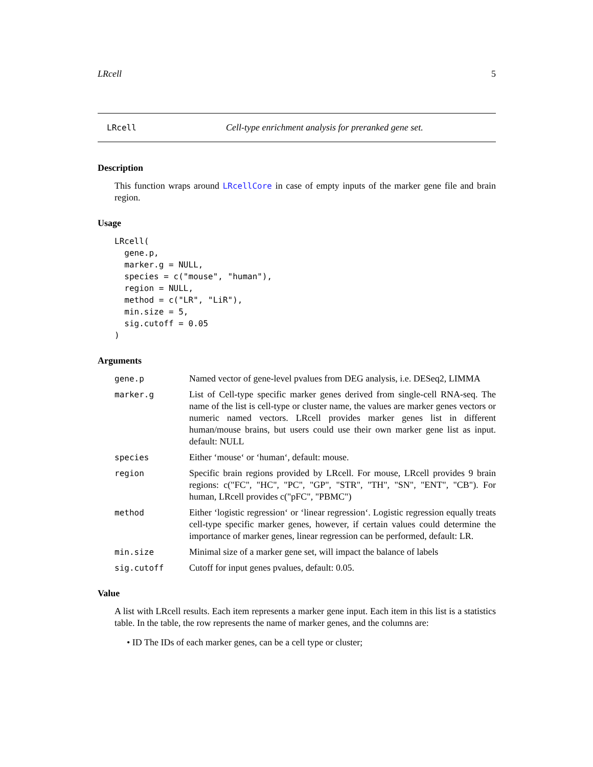LRcell 5
LRcell Cell-type enrichment analysis for preranked gene set.
Description
This function wraps around LRcellCore in case of empty inputs of the marker gene file and brain region.
Usage
LRcell(
  gene.p,
  marker.g = NULL,
  species = c("mouse", "human"),
  region = NULL,
  method = c("LR", "LiR"),
  min.size = 5,
  sig.cutoff = 0.05
)
Arguments
| gene.p | Named vector of gene-level pvalues from DEG analysis, i.e. DESeq2, LIMMA |
| marker.g | List of Cell-type specific marker genes derived from single-cell RNA-seq. The name of the list is cell-type or cluster name, the values are marker genes vectors or numeric named vectors. LRcell provides marker genes list in different human/mouse brains, but users could use their own marker gene list as input. default: NULL |
| species | Either ‘mouse‘ or ‘human‘, default: mouse. |
| region | Specific brain regions provided by LRcell. For mouse, LRcell provides 9 brain regions: c("FC", "HC", "PC", "GP", "STR", "TH", "SN", "ENT", "CB"). For human, LRcell provides c("pFC", "PBMC") |
| method | Either ‘logistic regression‘ or ‘linear regression‘. Logistic regression equally treats cell-type specific marker genes, however, if certain values could determine the importance of marker genes, linear regression can be performed, default: LR. |
| min.size | Minimal size of a marker gene set, will impact the balance of labels |
| sig.cutoff | Cutoff for input genes pvalues, default: 0.05. |
Value
A list with LRcell results. Each item represents a marker gene input. Each item in this list is a statistics table. In the table, the row represents the name of marker genes, and the columns are:
• ID The IDs of each marker genes, can be a cell type or cluster;